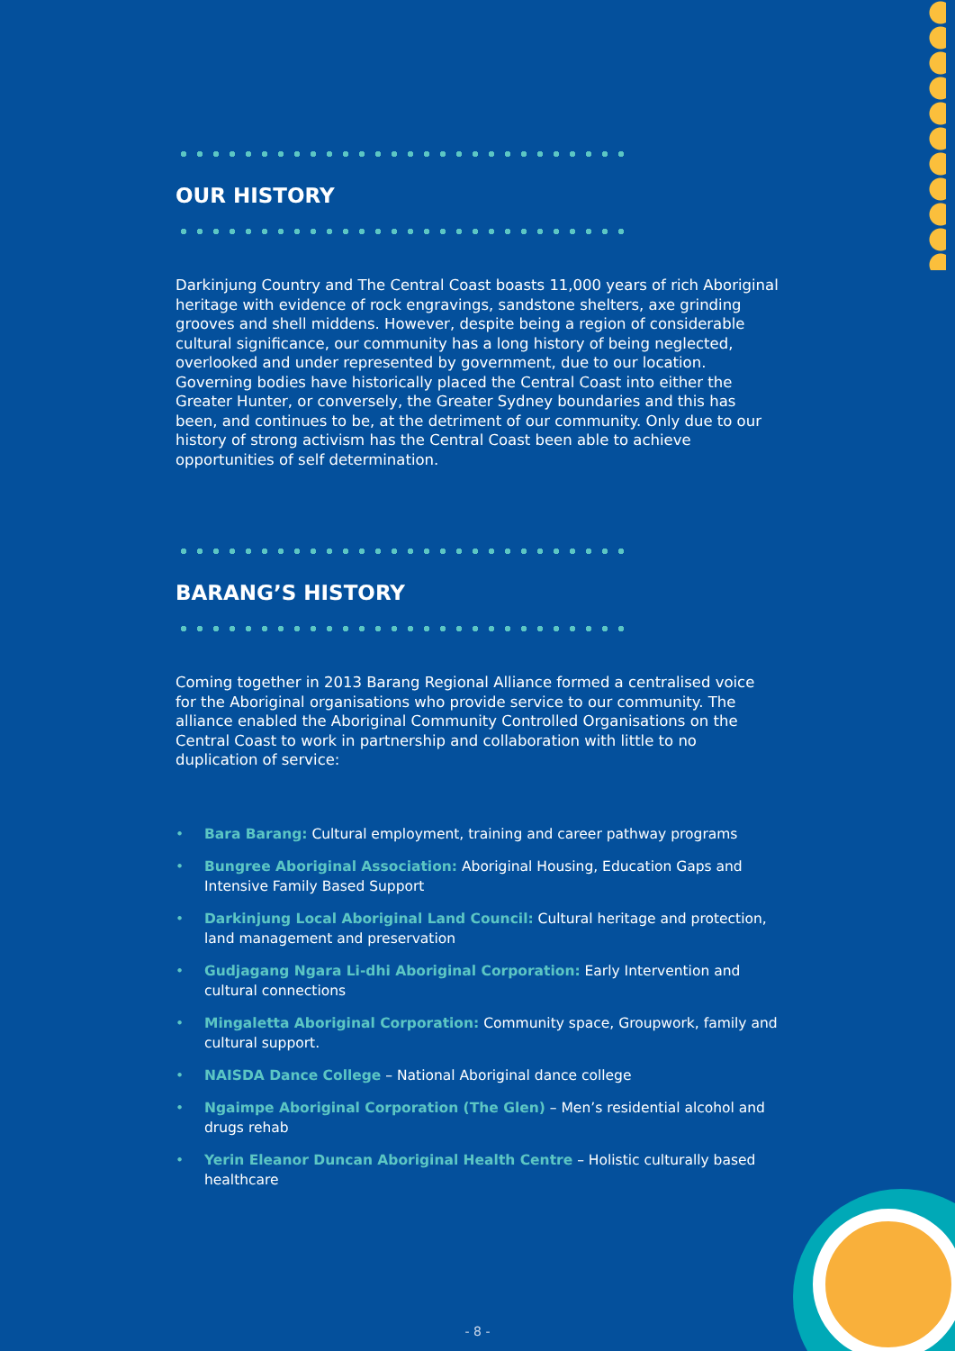OUR HISTORY
Darkinjung Country and The Central Coast boasts 11,000 years of rich Aboriginal heritage with evidence of rock engravings, sandstone shelters, axe grinding grooves and shell middens. However, despite being a region of considerable cultural significance, our community has a long history of being neglected, overlooked and under represented by government, due to our location. Governing bodies have historically placed the Central Coast into either the Greater Hunter, or conversely, the Greater Sydney boundaries and this has been, and continues to be, at the detriment of our community. Only due to our history of strong activism has the Central Coast been able to achieve opportunities of self determination.
BARANG’S HISTORY
Coming together in 2013 Barang Regional Alliance formed a centralised voice for the Aboriginal organisations who provide service to our community. The alliance enabled the Aboriginal Community Controlled Organisations on the Central Coast to work in partnership and collaboration with little to no duplication of service:
• Bara Barang: Cultural employment, training and career pathway programs
• Bungree Aboriginal Association: Aboriginal Housing, Education Gaps and Intensive Family Based Support
• Darkinjung Local Aboriginal Land Council: Cultural heritage and protection, land management and preservation
• Gudjagang Ngara Li-dhi Aboriginal Corporation: Early Intervention and cultural connections
• Mingaletta Aboriginal Corporation: Community space, Groupwork, family and cultural support.
• NAISDA Dance College – National Aboriginal dance college
• Ngaimpe Aboriginal Corporation (The Glen) – Men’s residential alcohol and drugs rehab
• Yerin Eleanor Duncan Aboriginal Health Centre – Holistic culturally based healthcare
- 8 -